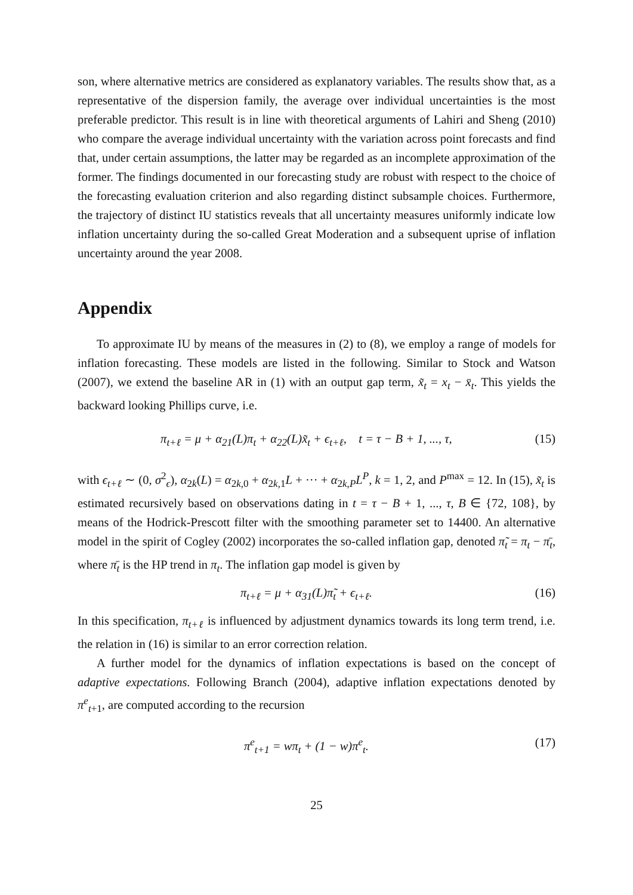son, where alternative metrics are considered as explanatory variables. The results show that, as a representative of the dispersion family, the average over individual uncertainties is the most preferable predictor. This result is in line with theoretical arguments of Lahiri and Sheng (2010) who compare the average individual uncertainty with the variation across point forecasts and find that, under certain assumptions, the latter may be regarded as an incomplete approximation of the former. The findings documented in our forecasting study are robust with respect to the choice of the forecasting evaluation criterion and also regarding distinct subsample choices. Furthermore, the trajectory of distinct IU statistics reveals that all uncertainty measures uniformly indicate low inflation uncertainty during the so-called Great Moderation and a subsequent uprise of inflation uncertainty around the year 2008.
Appendix
To approximate IU by means of the measures in (2) to (8), we employ a range of models for inflation forecasting. These models are listed in the following. Similar to Stock and Watson (2007), we extend the baseline AR in (1) with an output gap term, x̃<sub>t</sub> = x<sub>t</sub> − x̄<sub>t</sub>. This yields the backward looking Phillips curve, i.e.
π<sub>t+ℓ</sub> = μ + α<sub>21</sub>(L)π<sub>t</sub> + α<sub>22</sub>(L)x̃<sub>t</sub> + ϵ<sub>t+ℓ</sub>, t = τ − B + 1, ..., τ, (15)
with ϵ<sub>t+ℓ</sub> ∼ (0, σ<sup>2</sup><sub>ϵ</sub>), α<sub>2k</sub>(L) = α<sub>2k,0</sub> + α<sub>2k,1</sub>L + ··· + α<sub>2k,P</sub>L<sup>P</sup>, k = 1, 2, and P<sup>max</sup> = 12. In (15), x̃<sub>t</sub> is estimated recursively based on observations dating in t = τ − B + 1, ..., τ, B ∈ {72, 108}, by means of the Hodrick-Prescott filter with the smoothing parameter set to 14400. An alternative model in the spirit of Cogley (2002) incorporates the so-called inflation gap, denoted π̃<sub>t</sub> = π<sub>t</sub> − π̄<sub>t</sub>, where π̄<sub>t</sub> is the HP trend in π<sub>t</sub>. The inflation gap model is given by
π<sub>t+ℓ</sub> = μ + α<sub>31</sub>(L)π̃<sub>t</sub> + ϵ<sub>t+ℓ</sub>. (16)
In this specification, π<sub>t+ℓ</sub> is influenced by adjustment dynamics towards its long term trend, i.e. the relation in (16) is similar to an error correction relation.
A further model for the dynamics of inflation expectations is based on the concept of adaptive expectations. Following Branch (2004), adaptive inflation expectations denoted by π<sup>e</sup><sub>t+1</sub>, are computed according to the recursion
π<sup>e</sup><sub>t+1</sub> = wπ<sub>t</sub> + (1 − w)π<sup>e</sup><sub>t</sub>. (17)
25